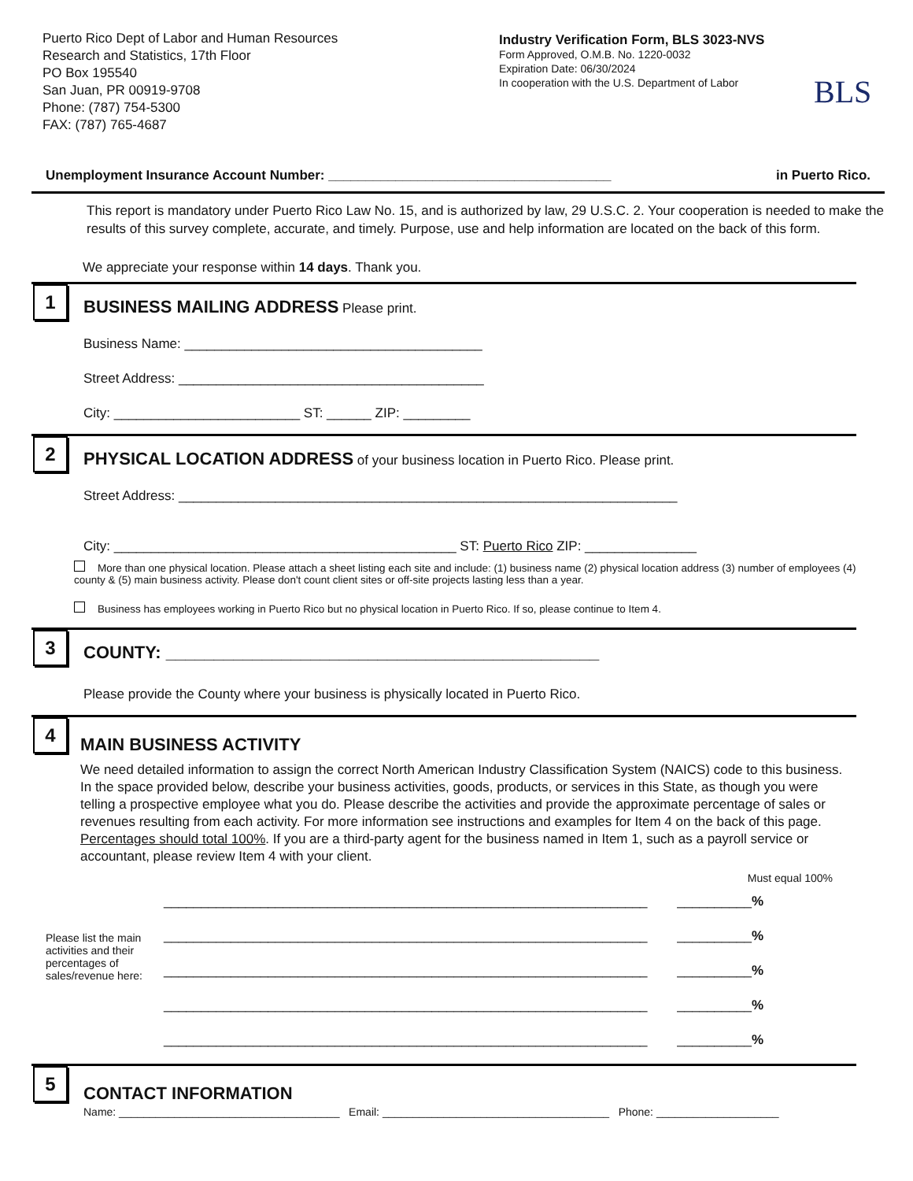Puerto Rico Dept of Labor and Human Resources
Research and Statistics, 17th Floor
PO Box 195540
San Juan, PR 00919-9708
Phone: (787) 754-5300
FAX: (787) 765-4687
Industry Verification Form, BLS 3023-NVS
Form Approved, O.M.B. No. 1220-0032
Expiration Date: 06/30/2024
In cooperation with the U.S. Department of Labor
BLS
Unemployment Insurance Account Number: ______________________________________ in Puerto Rico.
This report is mandatory under Puerto Rico Law No. 15, and is authorized by law, 29 U.S.C. 2. Your cooperation is needed to make the results of this survey complete, accurate, and timely. Purpose, use and help information are located on the back of this form.
We appreciate your response within 14 days. Thank you.
1
BUSINESS MAILING ADDRESS Please print.
Business Name: ________________________________________
Street Address: _________________________________________
City: _________________________ ST: ______ ZIP: _________
2
PHYSICAL LOCATION ADDRESS of your business location in Puerto Rico. Please print.
Street Address: ___________________________________________________________________
City: ______________________________________________ ST: Puerto Rico ZIP: _______________
More than one physical location. Please attach a sheet listing each site and include: (1) business name (2) physical location address (3) number of employees (4) county & (5) main business activity. Please don't count client sites or off-site projects lasting less than a year.
Business has employees working in Puerto Rico but no physical location in Puerto Rico. If so, please continue to Item 4.
3
COUNTY: _____________________________________________
Please provide the County where your business is physically located in Puerto Rico.
4
MAIN BUSINESS ACTIVITY
We need detailed information to assign the correct North American Industry Classification System (NAICS) code to this business. In the space provided below, describe your business activities, goods, products, or services in this State, as though you were telling a prospective employee what you do. Please describe the activities and provide the approximate percentage of sales or revenues resulting from each activity. For more information see instructions and examples for Item 4 on the back of this page. Percentages should total 100%. If you are a third-party agent for the business named in Item 1, such as a payroll service or accountant, please review Item 4 with your client.
Must equal 100%
Please list the main activities and their percentages of sales/revenue here:
_________________________________________________________________ __________ %
_________________________________________________________________ __________ %
_________________________________________________________________ __________ %
_________________________________________________________________ __________ %
_________________________________________________________________ __________ %
5
CONTACT INFORMATION
Name: ____________________________________ Email: _____________________________________ Phone: ____________________